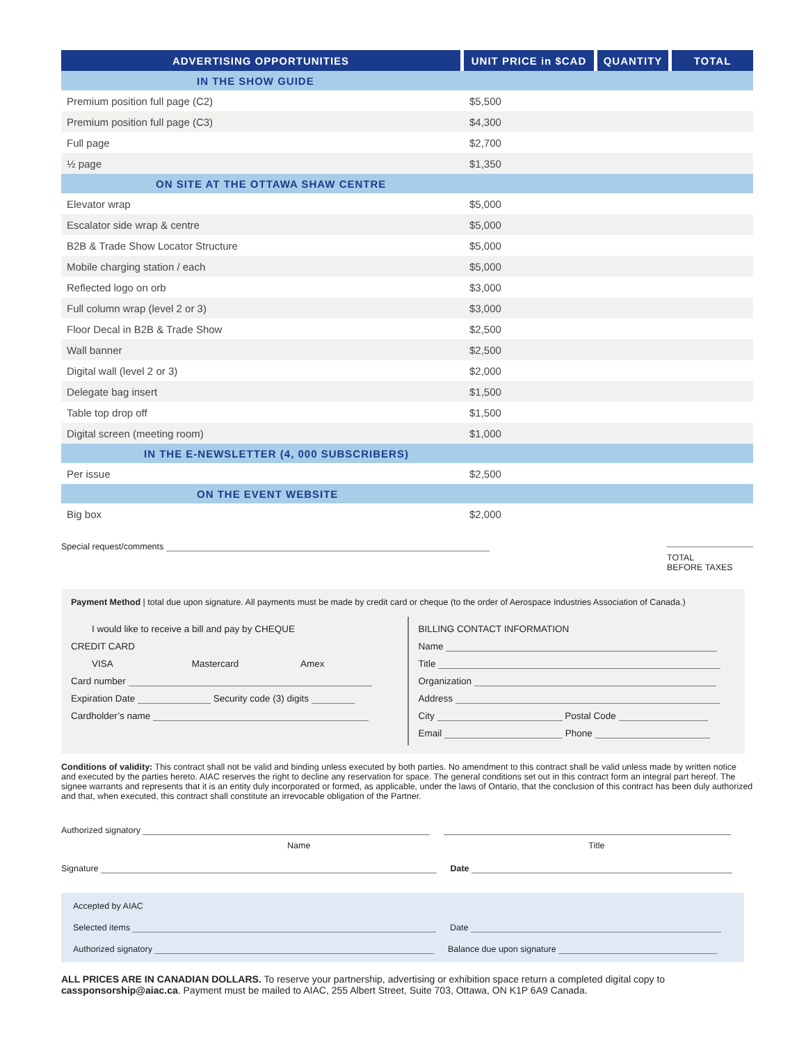| ADVERTISING OPPORTUNITIES | UNIT PRICE in $CAD | QUANTITY | TOTAL |
| --- | --- | --- | --- |
| IN THE SHOW GUIDE | | | |
| Premium position full page (C2) | $5,500 | | |
| Premium position full page (C3) | $4,300 | | |
| Full page | $2,700 | | |
| ½ page | $1,350 | | |
| ON SITE AT THE OTTAWA SHAW CENTRE | | | |
| Elevator wrap | $5,000 | | |
| Escalator side wrap & centre | $5,000 | | |
| B2B & Trade Show Locator Structure | $5,000 | | |
| Mobile charging station / each | $5,000 | | |
| Reflected logo on orb | $3,000 | | |
| Full column wrap (level 2 or 3) | $3,000 | | |
| Floor Decal in B2B & Trade Show | $2,500 | | |
| Wall banner | $2,500 | | |
| Digital wall (level 2 or 3) | $2,000 | | |
| Delegate bag insert | $1,500 | | |
| Table top drop off | $1,500 | | |
| Digital screen (meeting room) | $1,000 | | |
| IN THE E-NEWSLETTER (4, 000 SUBSCRIBERS) | | | |
| Per issue | $2,500 | | |
| ON THE EVENT WEBSITE | | | |
| Big box | $2,000 | | |
Special request/comments
TOTAL
BEFORE TAXES
Payment Method | total due upon signature. All payments must be made by credit card or cheque (to the order of Aerospace Industries Association of Canada.)
I would like to receive a bill and pay by CHEQUE
CREDIT CARD
VISA Mastercard Amex
Card number
Expiration Date Security code (3) digits
Cardholder’s name
BILLING CONTACT INFORMATION
Name
Title
Organization
Address
City Postal Code
Email Phone
Conditions of validity: This contract shall not be valid and binding unless executed by both parties. No amendment to this contract shall be valid unless made by written notice and executed by the parties hereto. AIAC reserves the right to decline any reservation for space. The general conditions set out in this contract form an integral part hereof. The signee warrants and represents that it is an entity duly incorporated or formed, as applicable, under the laws of Ontario, that the conclusion of this contract has been duly authorized and that, when executed, this contract shall constitute an irrevocable obligation of the Partner.
Authorized signatory
Name Title
Signature Date
Accepted by AIAC
Selected items Date
Authorized signatory Balance due upon signature
ALL PRICES ARE IN CANADIAN DOLLARS. To reserve your partnership, advertising or exhibition space return a completed digital copy to cassponsorship@aiac.ca. Payment must be mailed to AIAC, 255 Albert Street, Suite 703, Ottawa, ON K1P 6A9 Canada.